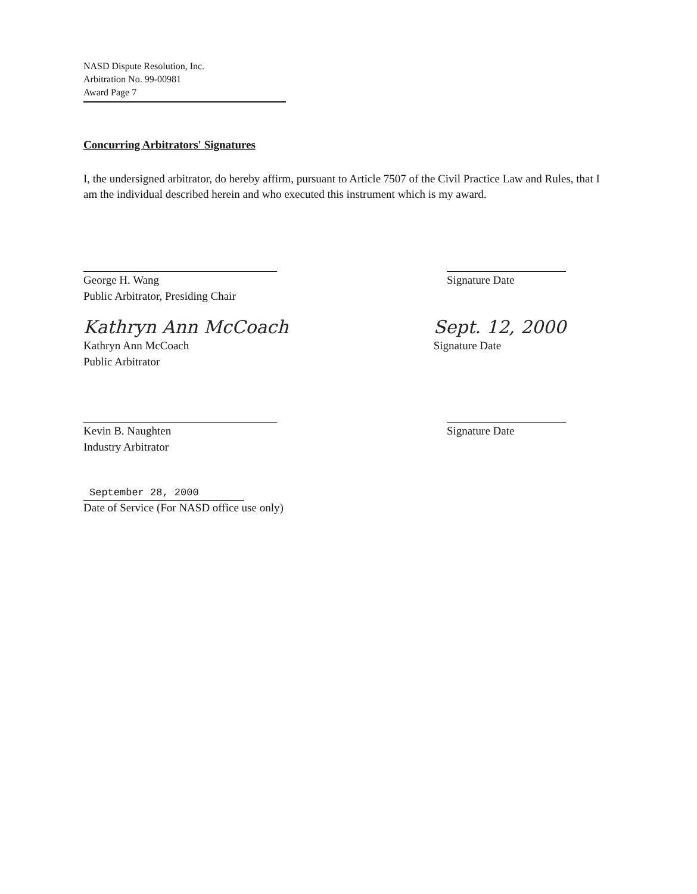NASD Dispute Resolution, Inc.
Arbitration No. 99-00981
Award Page 7
Concurring Arbitrators' Signatures
I, the undersigned arbitrator, do hereby affirm, pursuant to Article 7507 of the Civil Practice Law and Rules, that I am the individual described herein and who executed this instrument which is my award.
George H. Wang
Public Arbitrator, Presiding Chair
Signature Date
Kathryn Ann McCoach
Kathryn Ann McCoach
Public Arbitrator
Sept. 12, 2000
Signature Date
Kevin B. Naughten
Industry Arbitrator
Signature Date
September 28, 2000
Date of Service (For NASD office use only)